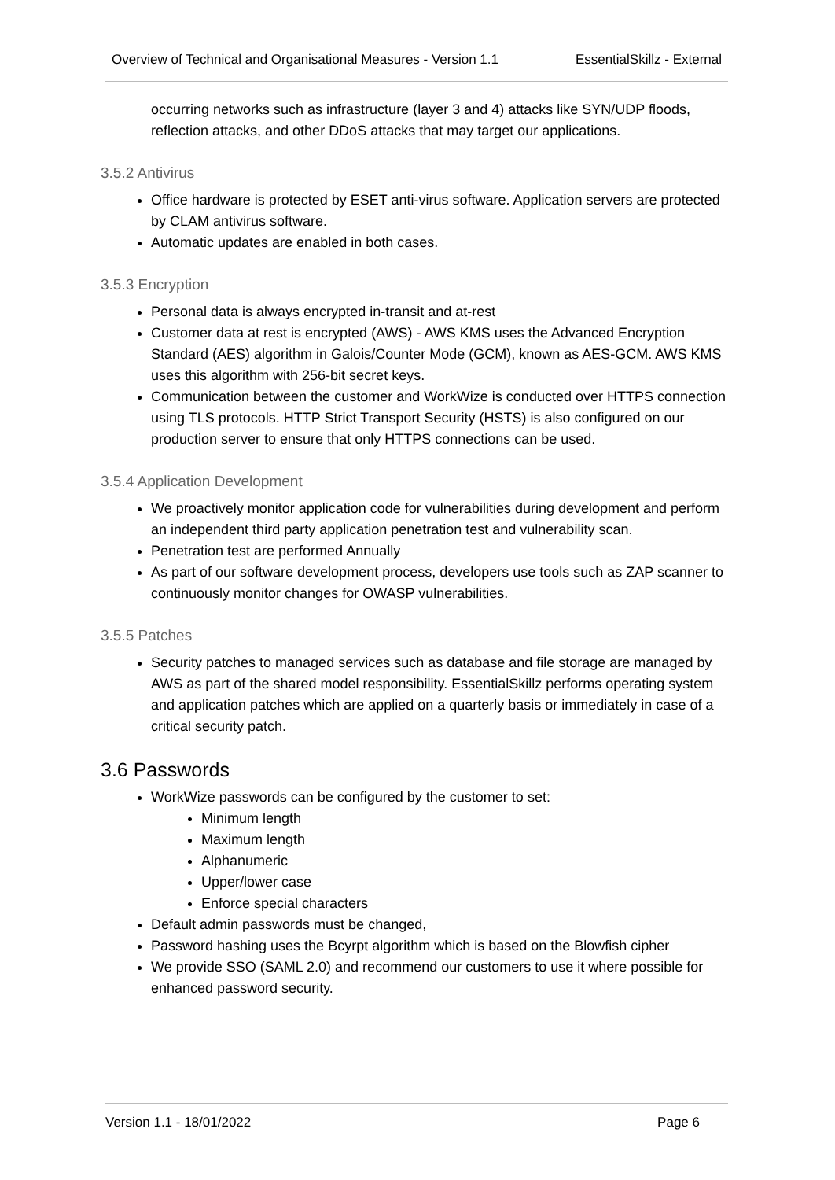Overview of Technical and Organisational Measures - Version 1.1 EssentialSkillz - External
occurring networks such as infrastructure (layer 3 and 4) attacks like SYN/UDP floods, reflection attacks, and other DDoS attacks that may target our applications.
3.5.2 Antivirus
Office hardware is protected by ESET anti-virus software. Application servers are protected by CLAM antivirus software.
Automatic updates are enabled in both cases.
3.5.3 Encryption
Personal data is always encrypted in-transit and at-rest
Customer data at rest is encrypted (AWS) - AWS KMS uses the Advanced Encryption Standard (AES) algorithm in Galois/Counter Mode (GCM), known as AES-GCM. AWS KMS uses this algorithm with 256-bit secret keys.
Communication between the customer and WorkWize is conducted over HTTPS connection using TLS protocols. HTTP Strict Transport Security (HSTS) is also configured on our production server to ensure that only HTTPS connections can be used.
3.5.4 Application Development
We proactively monitor application code for vulnerabilities during development and perform an independent third party application penetration test and vulnerability scan.
Penetration test are performed Annually
As part of our software development process, developers use tools such as ZAP scanner to continuously monitor changes for OWASP vulnerabilities.
3.5.5 Patches
Security patches to managed services such as database and file storage are managed by AWS as part of the shared model responsibility. EssentialSkillz performs operating system and application patches which are applied on a quarterly basis or immediately in case of a critical security patch.
3.6 Passwords
WorkWize passwords can be configured by the customer to set:
Minimum length
Maximum length
Alphanumeric
Upper/lower case
Enforce special characters
Default admin passwords must be changed,
Password hashing uses the Bcyrpt algorithm which is based on the Blowfish cipher
We provide SSO (SAML 2.0) and recommend our customers to use it where possible for enhanced password security.
Version 1.1 - 18/01/2022 Page 6